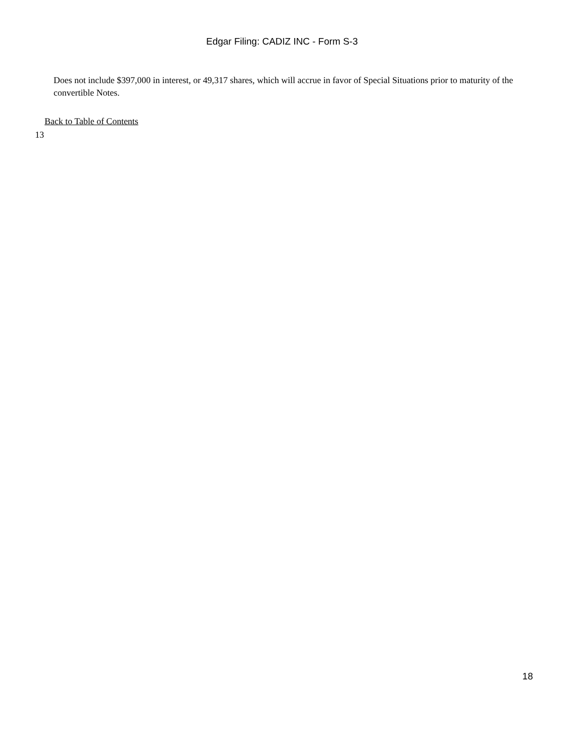Edgar Filing: CADIZ INC - Form S-3
Does not include $397,000 in interest, or 49,317 shares, which will accrue in favor of Special Situations prior to maturity of the convertible Notes.
Back to Table of Contents
13
18